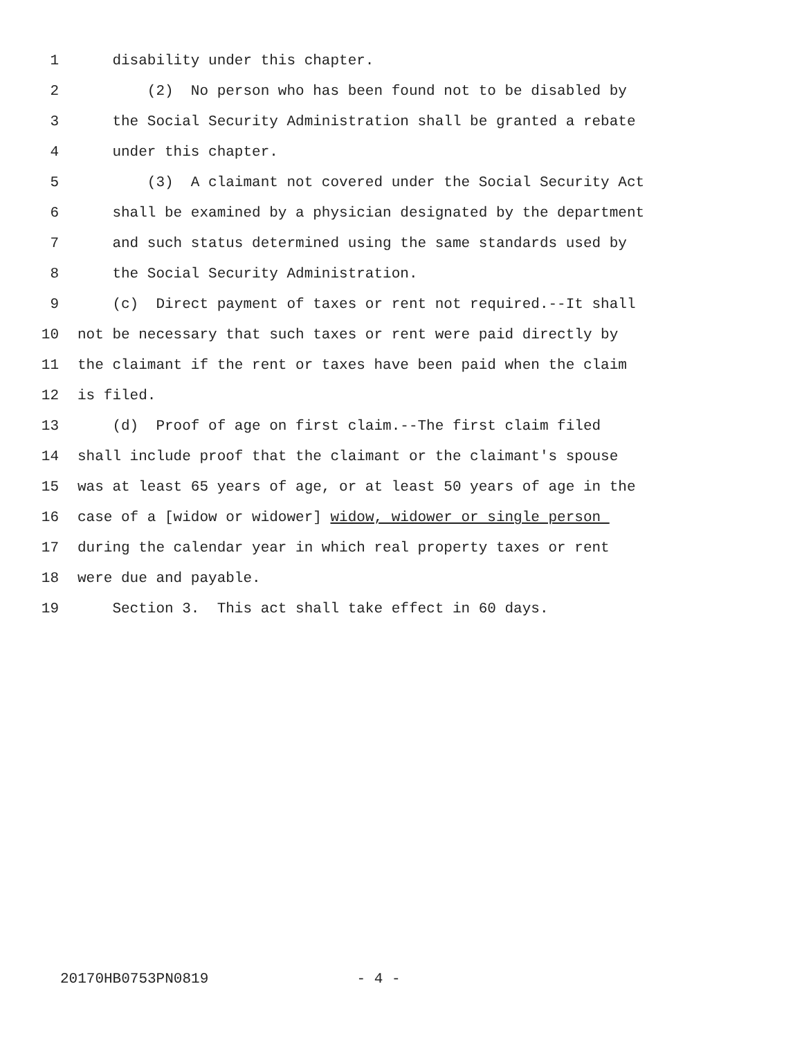1 disability under this chapter.
2 (2) No person who has been found not to be disabled by
3 the Social Security Administration shall be granted a rebate
4 under this chapter.
5 (3) A claimant not covered under the Social Security Act
6 shall be examined by a physician designated by the department
7 and such status determined using the same standards used by
8 the Social Security Administration.
9 (c) Direct payment of taxes or rent not required.--It shall
10 not be necessary that such taxes or rent were paid directly by
11 the claimant if the rent or taxes have been paid when the claim
12 is filed.
13 (d) Proof of age on first claim.--The first claim filed
14 shall include proof that the claimant or the claimant's spouse
15 was at least 65 years of age, or at least 50 years of age in the
16 case of a [widow or widower] widow, widower or single person
17 during the calendar year in which real property taxes or rent
18 were due and payable.
19 Section 3. This act shall take effect in 60 days.
20170HB0753PN0819 - 4 -